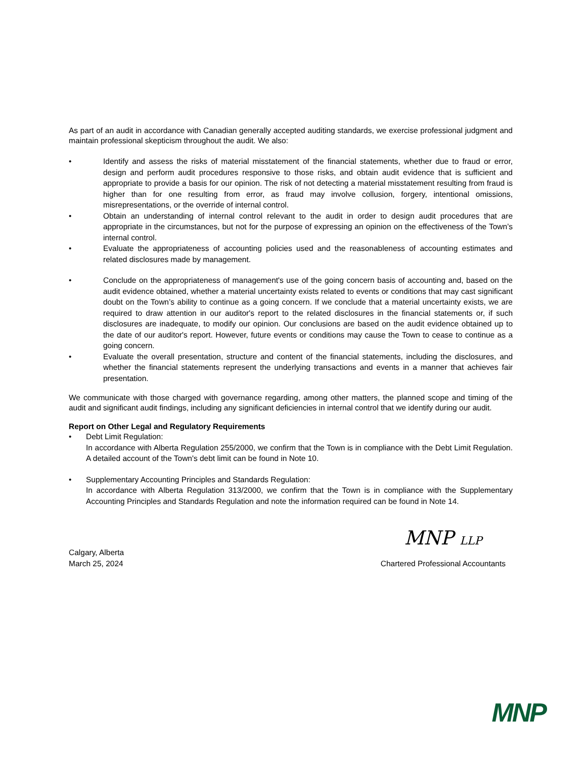As part of an audit in accordance with Canadian generally accepted auditing standards, we exercise professional judgment and maintain professional skepticism throughout the audit. We also:
• Identify and assess the risks of material misstatement of the financial statements, whether due to fraud or error, design and perform audit procedures responsive to those risks, and obtain audit evidence that is sufficient and appropriate to provide a basis for our opinion. The risk of not detecting a material misstatement resulting from fraud is higher than for one resulting from error, as fraud may involve collusion, forgery, intentional omissions, misrepresentations, or the override of internal control.
• Obtain an understanding of internal control relevant to the audit in order to design audit procedures that are appropriate in the circumstances, but not for the purpose of expressing an opinion on the effectiveness of the Town’s internal control.
• Evaluate the appropriateness of accounting policies used and the reasonableness of accounting estimates and related disclosures made by management.
• Conclude on the appropriateness of management's use of the going concern basis of accounting and, based on the audit evidence obtained, whether a material uncertainty exists related to events or conditions that may cast significant doubt on the Town’s ability to continue as a going concern. If we conclude that a material uncertainty exists, we are required to draw attention in our auditor's report to the related disclosures in the financial statements or, if such disclosures are inadequate, to modify our opinion. Our conclusions are based on the audit evidence obtained up to the date of our auditor's report. However, future events or conditions may cause the Town to cease to continue as a going concern.
• Evaluate the overall presentation, structure and content of the financial statements, including the disclosures, and whether the financial statements represent the underlying transactions and events in a manner that achieves fair presentation.
We communicate with those charged with governance regarding, among other matters, the planned scope and timing of the audit and significant audit findings, including any significant deficiencies in internal control that we identify during our audit.
Report on Other Legal and Regulatory Requirements
• Debt Limit Regulation:
In accordance with Alberta Regulation 255/2000, we confirm that the Town is in compliance with the Debt Limit Regulation. A detailed account of the Town's debt limit can be found in Note 10.
• Supplementary Accounting Principles and Standards Regulation:
In accordance with Alberta Regulation 313/2000, we confirm that the Town is in compliance with the Supplementary Accounting Principles and Standards Regulation and note the information required can be found in Note 14.
Calgary, Alberta
March 25, 2024
MNP LLP
Chartered Professional Accountants
MNP